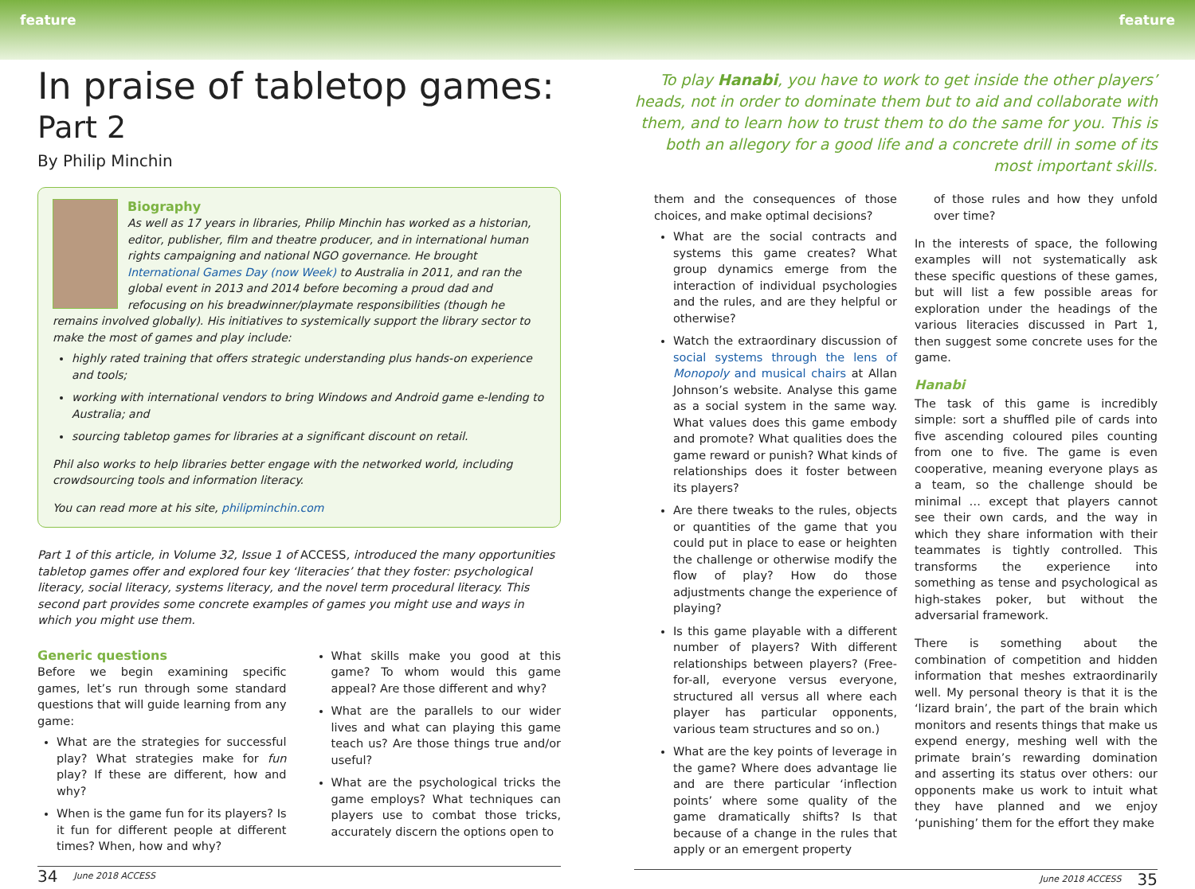feature feature
In praise of tabletop games:
Part 2
By Philip Minchin
Biography
As well as 17 years in libraries, Philip Minchin has worked as a historian, editor, publisher, film and theatre producer, and in international human rights campaigning and national NGO governance. He brought International Games Day (now Week) to Australia in 2011, and ran the global event in 2013 and 2014 before becoming a proud dad and refocusing on his breadwinner/playmate responsibilities (though he remains involved globally). His initiatives to systemically support the library sector to make the most of games and play include:
highly rated training that offers strategic understanding plus hands-on experience and tools;
working with international vendors to bring Windows and Android game e-lending to Australia; and
sourcing tabletop games for libraries at a significant discount on retail.
Phil also works to help libraries better engage with the networked world, including crowdsourcing tools and information literacy.
You can read more at his site, philipminchin.com
Part 1 of this article, in Volume 32, Issue 1 of ACCESS, introduced the many opportunities tabletop games offer and explored four key ‘literacies’ that they foster: psychological literacy, social literacy, systems literacy, and the novel term procedural literacy. This second part provides some concrete examples of games you might use and ways in which you might use them.
Generic questions
Before we begin examining specific games, let’s run through some standard questions that will guide learning from any game:
What are the strategies for successful play? What strategies make for fun play? If these are different, how and why?
When is the game fun for its players? Is it fun for different people at different times? When, how and why?
What skills make you good at this game? To whom would this game appeal? Are those different and why?
What are the parallels to our wider lives and what can playing this game teach us? Are those things true and/or useful?
What are the psychological tricks the game employs? What techniques can players use to combat those tricks, accurately discern the options open to
34 June 2018 ACCESS
To play Hanabi, you have to work to get inside the other players’ heads, not in order to dominate them but to aid and collaborate with them, and to learn how to trust them to do the same for you. This is both an allegory for a good life and a concrete drill in some of its most important skills.
them and the consequences of those choices, and make optimal decisions?
What are the social contracts and systems this game creates? What group dynamics emerge from the interaction of individual psychologies and the rules, and are they helpful or otherwise?
Watch the extraordinary discussion of social systems through the lens of Monopoly and musical chairs at Allan Johnson’s website. Analyse this game as a social system in the same way. What values does this game embody and promote? What qualities does the game reward or punish? What kinds of relationships does it foster between its players?
Are there tweaks to the rules, objects or quantities of the game that you could put in place to ease or heighten the challenge or otherwise modify the flow of play? How do those adjustments change the experience of playing?
Is this game playable with a different number of players? With different relationships between players? (Free-for-all, everyone versus everyone, structured all versus all where each player has particular opponents, various team structures and so on.)
What are the key points of leverage in the game? Where does advantage lie and are there particular ‘inflection points’ where some quality of the game dramatically shifts? Is that because of a change in the rules that apply or an emergent property
of those rules and how they unfold over time?
In the interests of space, the following examples will not systematically ask these specific questions of these games, but will list a few possible areas for exploration under the headings of the various literacies discussed in Part 1, then suggest some concrete uses for the game.
Hanabi
The task of this game is incredibly simple: sort a shuffled pile of cards into five ascending coloured piles counting from one to five. The game is even cooperative, meaning everyone plays as a team, so the challenge should be minimal … except that players cannot see their own cards, and the way in which they share information with their teammates is tightly controlled. This transforms the experience into something as tense and psychological as high-stakes poker, but without the adversarial framework.
There is something about the combination of competition and hidden information that meshes extraordinarily well. My personal theory is that it is the ‘lizard brain’, the part of the brain which monitors and resents things that make us expend energy, meshing well with the primate brain’s rewarding domination and asserting its status over others: our opponents make us work to intuit what they have planned and we enjoy ‘punishing’ them for the effort they make
June 2018 ACCESS 35